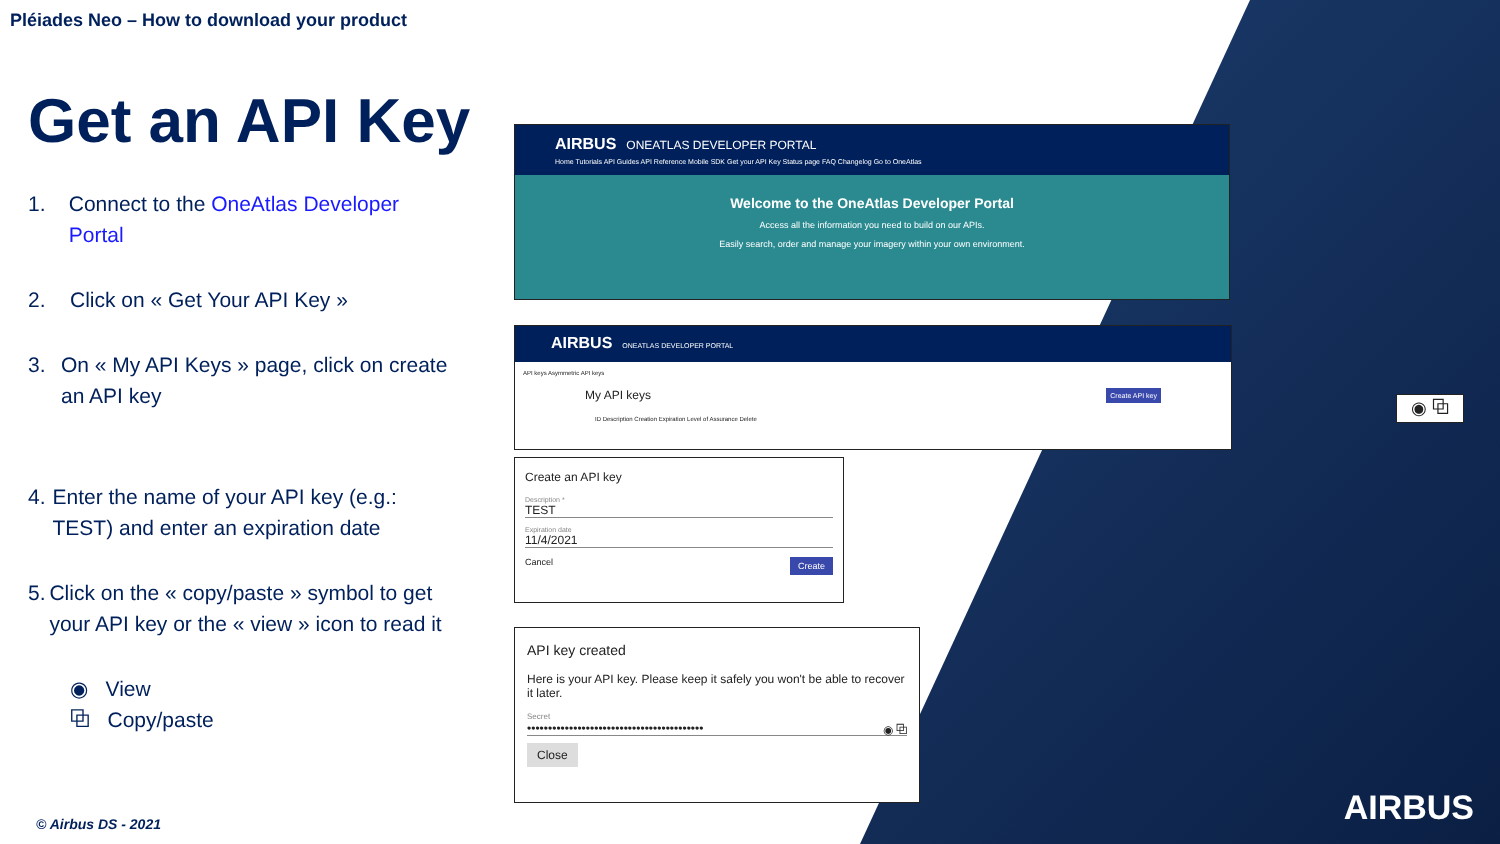Pléiades Neo – How to download your product
Get an API Key
1. Connect to the OneAtlas Developer Portal
2. Click on « Get Your API Key »
3. On « My API Keys » page, click on create an API key
4. Enter the name of your API key (e.g.: TEST) and enter an expiration date
5. Click on the « copy/paste » symbol to get your API key or the « view » icon to read it
◉ View
⧉ Copy/paste
AIRBUS ONEATLAS DEVELOPER PORTAL
Home Tutorials API Guides API Reference Mobile SDK Get your API Key Status page FAQ Changelog Go to OneAtlas
Welcome to the OneAtlas Developer Portal
Access all the information you need to build on our APIs.
Easily search, order and manage your imagery within your own environment.
AIRBUS ONEATLAS DEVELOPER PORTAL
API keys Asymmetric API keys
My API keys Create API key
ID Description Creation Expiration Level of Assurance Delete
Create an API key
Description *
TEST
Expiration date
11/4/2021
Cancel Create
API key created
Here is your API key. Please keep it safely you won't be able to recover it later.
Secret
•••••••••••••••••••••••••••••••••••••••••• ◉ ⧉
Close
◉ ⧉
AIRBUS © Airbus DS - 2021